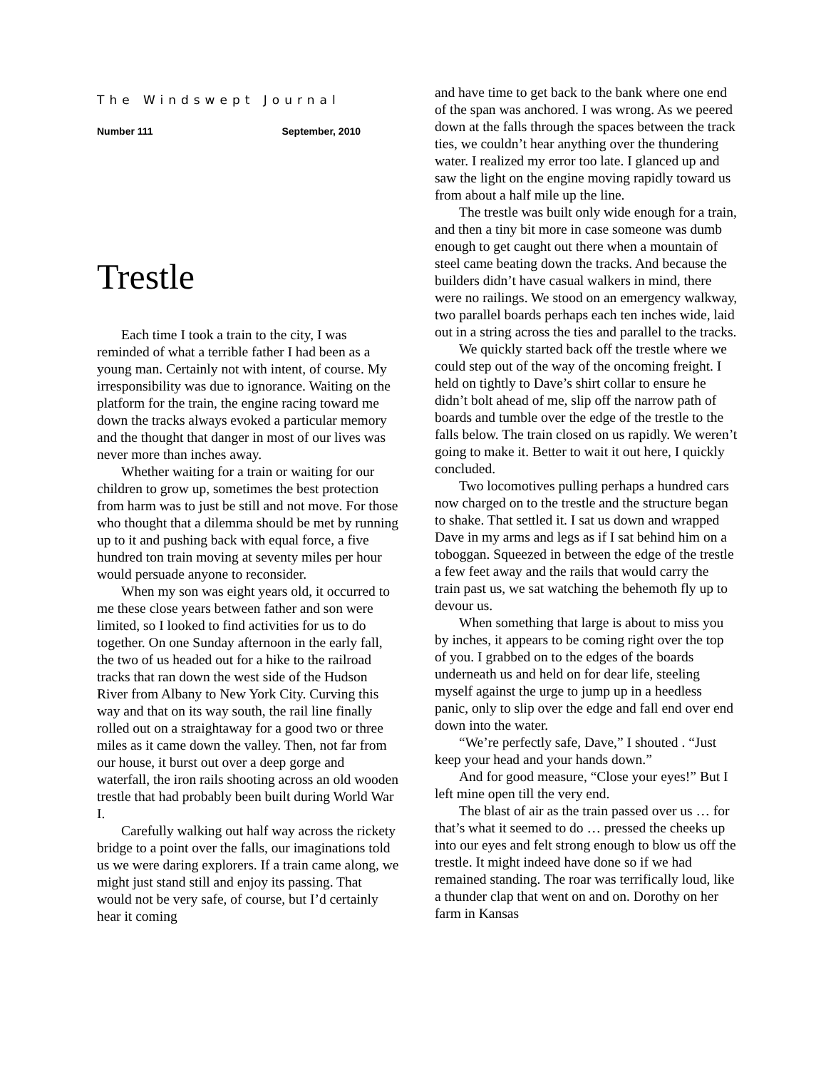The Windswept Journal
Number 111 September, 2010
Trestle
Each time I took a train to the city, I was reminded of what a terrible father I had been as a young man. Certainly not with intent, of course. My irresponsibility was due to ignorance. Waiting on the platform for the train, the engine racing toward me down the tracks always evoked a particular memory and the thought that danger in most of our lives was never more than inches away.
Whether waiting for a train or waiting for our children to grow up, sometimes the best protection from harm was to just be still and not move. For those who thought that a dilemma should be met by running up to it and pushing back with equal force, a five hundred ton train moving at seventy miles per hour would persuade anyone to reconsider.
When my son was eight years old, it occurred to me these close years between father and son were limited, so I looked to find activities for us to do together. On one Sunday afternoon in the early fall, the two of us headed out for a hike to the railroad tracks that ran down the west side of the Hudson River from Albany to New York City. Curving this way and that on its way south, the rail line finally rolled out on a straightaway for a good two or three miles as it came down the valley. Then, not far from our house, it burst out over a deep gorge and waterfall, the iron rails shooting across an old wooden trestle that had probably been built during World War I.
Carefully walking out half way across the rickety bridge to a point over the falls, our imaginations told us we were daring explorers. If a train came along, we might just stand still and enjoy its passing. That would not be very safe, of course, but I’d certainly hear it coming
and have time to get back to the bank where one end of the span was anchored. I was wrong. As we peered down at the falls through the spaces between the track ties, we couldn’t hear anything over the thundering water. I realized my error too late. I glanced up and saw the light on the engine moving rapidly toward us from about a half mile up the line.
The trestle was built only wide enough for a train, and then a tiny bit more in case someone was dumb enough to get caught out there when a mountain of steel came beating down the tracks. And because the builders didn’t have casual walkers in mind, there were no railings. We stood on an emergency walkway, two parallel boards perhaps each ten inches wide, laid out in a string across the ties and parallel to the tracks.
We quickly started back off the trestle where we could step out of the way of the oncoming freight. I held on tightly to Dave’s shirt collar to ensure he didn’t bolt ahead of me, slip off the narrow path of boards and tumble over the edge of the trestle to the falls below. The train closed on us rapidly. We weren’t going to make it. Better to wait it out here, I quickly concluded.
Two locomotives pulling perhaps a hundred cars now charged on to the trestle and the structure began to shake. That settled it. I sat us down and wrapped Dave in my arms and legs as if I sat behind him on a toboggan. Squeezed in between the edge of the trestle a few feet away and the rails that would carry the train past us, we sat watching the behemoth fly up to devour us.
When something that large is about to miss you by inches, it appears to be coming right over the top of you. I grabbed on to the edges of the boards underneath us and held on for dear life, steeling myself against the urge to jump up in a heedless panic, only to slip over the edge and fall end over end down into the water.
“We’re perfectly safe, Dave,” I shouted . “Just keep your head and your hands down.”
And for good measure, “Close your eyes!” But I left mine open till the very end.
The blast of air as the train passed over us … for that’s what it seemed to do … pressed the cheeks up into our eyes and felt strong enough to blow us off the trestle. It might indeed have done so if we had remained standing. The roar was terrifically loud, like a thunder clap that went on and on. Dorothy on her farm in Kansas